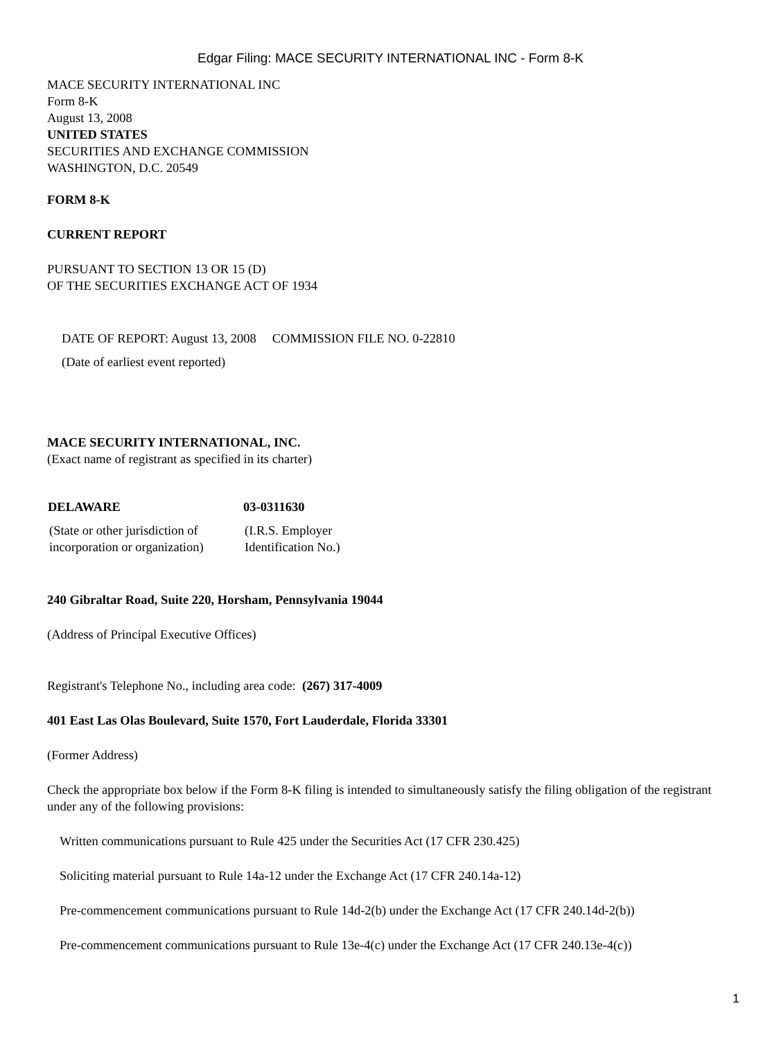Edgar Filing: MACE SECURITY INTERNATIONAL INC - Form 8-K
MACE SECURITY INTERNATIONAL INC
Form 8-K
August 13, 2008
UNITED STATES
SECURITIES AND EXCHANGE COMMISSION
WASHINGTON, D.C. 20549
FORM 8-K
CURRENT REPORT
PURSUANT TO SECTION 13 OR 15 (D)
OF THE SECURITIES EXCHANGE ACT OF 1934
| DATE OF REPORT: August 13, 2008 | COMMISSION FILE NO. 0-22810 |
| (Date of earliest event reported) | |
MACE SECURITY INTERNATIONAL, INC.
(Exact name of registrant as specified in its charter)
| DELAWARE | 03-0311630 |
| --- | --- |
| (State or other jurisdiction of incorporation or organization) | (I.R.S. Employer Identification No.) |
240 Gibraltar Road, Suite 220, Horsham, Pennsylvania 19044
(Address of Principal Executive Offices)
Registrant's Telephone No., including area code: (267) 317-4009
401 East Las Olas Boulevard, Suite 1570, Fort Lauderdale, Florida 33301
(Former Address)
Check the appropriate box below if the Form 8-K filing is intended to simultaneously satisfy the filing obligation of the registrant under any of the following provisions:
Written communications pursuant to Rule 425 under the Securities Act (17 CFR 230.425)
Soliciting material pursuant to Rule 14a-12 under the Exchange Act (17 CFR 240.14a-12)
Pre-commencement communications pursuant to Rule 14d-2(b) under the Exchange Act (17 CFR 240.14d-2(b))
Pre-commencement communications pursuant to Rule 13e-4(c) under the Exchange Act (17 CFR 240.13e-4(c))
1